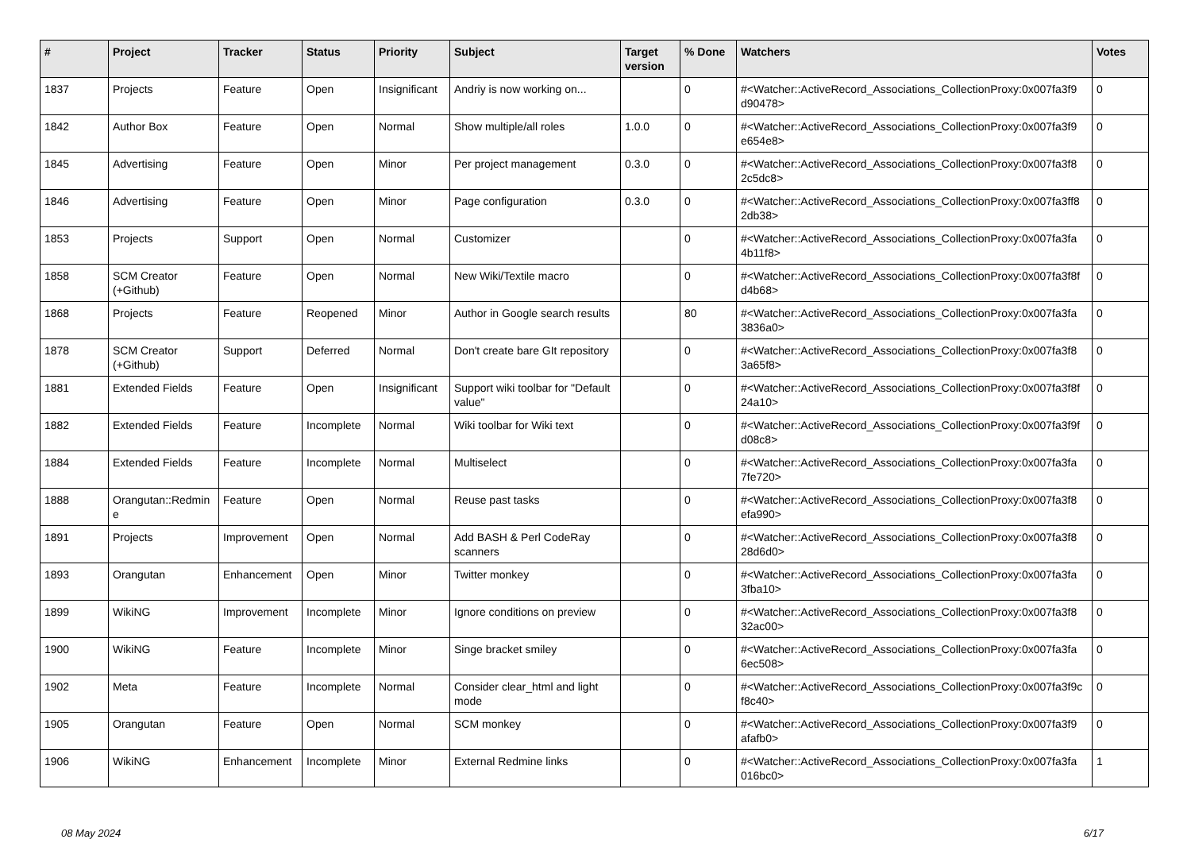| # | Project | Tracker | Status | Priority | Subject | Target version | % Done | Watchers | Votes |
| --- | --- | --- | --- | --- | --- | --- | --- | --- | --- |
| 1837 | Projects | Feature | Open | Insignificant | Andriy is now working on... | | 0 | #<Watcher::ActiveRecord_Associations_CollectionProxy:0x007fa3f9 d90478> | 0 |
| 1842 | Author Box | Feature | Open | Normal | Show multiple/all roles | 1.0.0 | 0 | #<Watcher::ActiveRecord_Associations_CollectionProxy:0x007fa3f9 e654e8> | 0 |
| 1845 | Advertising | Feature | Open | Minor | Per project management | 0.3.0 | 0 | #<Watcher::ActiveRecord_Associations_CollectionProxy:0x007fa3f8 2c5dc8> | 0 |
| 1846 | Advertising | Feature | Open | Minor | Page configuration | 0.3.0 | 0 | #<Watcher::ActiveRecord_Associations_CollectionProxy:0x007fa3ff8 2db38> | 0 |
| 1853 | Projects | Support | Open | Normal | Customizer | | 0 | #<Watcher::ActiveRecord_Associations_CollectionProxy:0x007fa3fa 4b11f8> | 0 |
| 1858 | SCM Creator (+Github) | Feature | Open | Normal | New Wiki/Textile macro | | 0 | #<Watcher::ActiveRecord_Associations_CollectionProxy:0x007fa3f8f d4b68> | 0 |
| 1868 | Projects | Feature | Reopened | Minor | Author in Google search results | | 80 | #<Watcher::ActiveRecord_Associations_CollectionProxy:0x007fa3fa 3836a0> | 0 |
| 1878 | SCM Creator (+Github) | Support | Deferred | Normal | Don't create bare GIt repository | | 0 | #<Watcher::ActiveRecord_Associations_CollectionProxy:0x007fa3f8 3a65f8> | 0 |
| 1881 | Extended Fields | Feature | Open | Insignificant | Support wiki toolbar for "Default value" | | 0 | #<Watcher::ActiveRecord_Associations_CollectionProxy:0x007fa3f8f 24a10> | 0 |
| 1882 | Extended Fields | Feature | Incomplete | Normal | Wiki toolbar for Wiki text | | 0 | #<Watcher::ActiveRecord_Associations_CollectionProxy:0x007fa3f9f d08c8> | 0 |
| 1884 | Extended Fields | Feature | Incomplete | Normal | Multiselect | | 0 | #<Watcher::ActiveRecord_Associations_CollectionProxy:0x007fa3fa 7fe720> | 0 |
| 1888 | Orangutan::Redmin e | Feature | Open | Normal | Reuse past tasks | | 0 | #<Watcher::ActiveRecord_Associations_CollectionProxy:0x007fa3f8 efa990> | 0 |
| 1891 | Projects | Improvement | Open | Normal | Add BASH & Perl CodeRay scanners | | 0 | #<Watcher::ActiveRecord_Associations_CollectionProxy:0x007fa3f8 28d6d0> | 0 |
| 1893 | Orangutan | Enhancement | Open | Minor | Twitter monkey | | 0 | #<Watcher::ActiveRecord_Associations_CollectionProxy:0x007fa3fa 3fba10> | 0 |
| 1899 | WikiNG | Improvement | Incomplete | Minor | Ignore conditions on preview | | 0 | #<Watcher::ActiveRecord_Associations_CollectionProxy:0x007fa3f8 32ac00> | 0 |
| 1900 | WikiNG | Feature | Incomplete | Minor | Singe bracket smiley | | 0 | #<Watcher::ActiveRecord_Associations_CollectionProxy:0x007fa3fa 6ec508> | 0 |
| 1902 | Meta | Feature | Incomplete | Normal | Consider clear_html and light mode | | 0 | #<Watcher::ActiveRecord_Associations_CollectionProxy:0x007fa3f9c f8c40> | 0 |
| 1905 | Orangutan | Feature | Open | Normal | SCM monkey | | 0 | #<Watcher::ActiveRecord_Associations_CollectionProxy:0x007fa3f9 afafb0> | 0 |
| 1906 | WikiNG | Enhancement | Incomplete | Minor | External Redmine links | | 0 | #<Watcher::ActiveRecord_Associations_CollectionProxy:0x007fa3fa 016bc0> | 1 |
08 May 2024 6/17